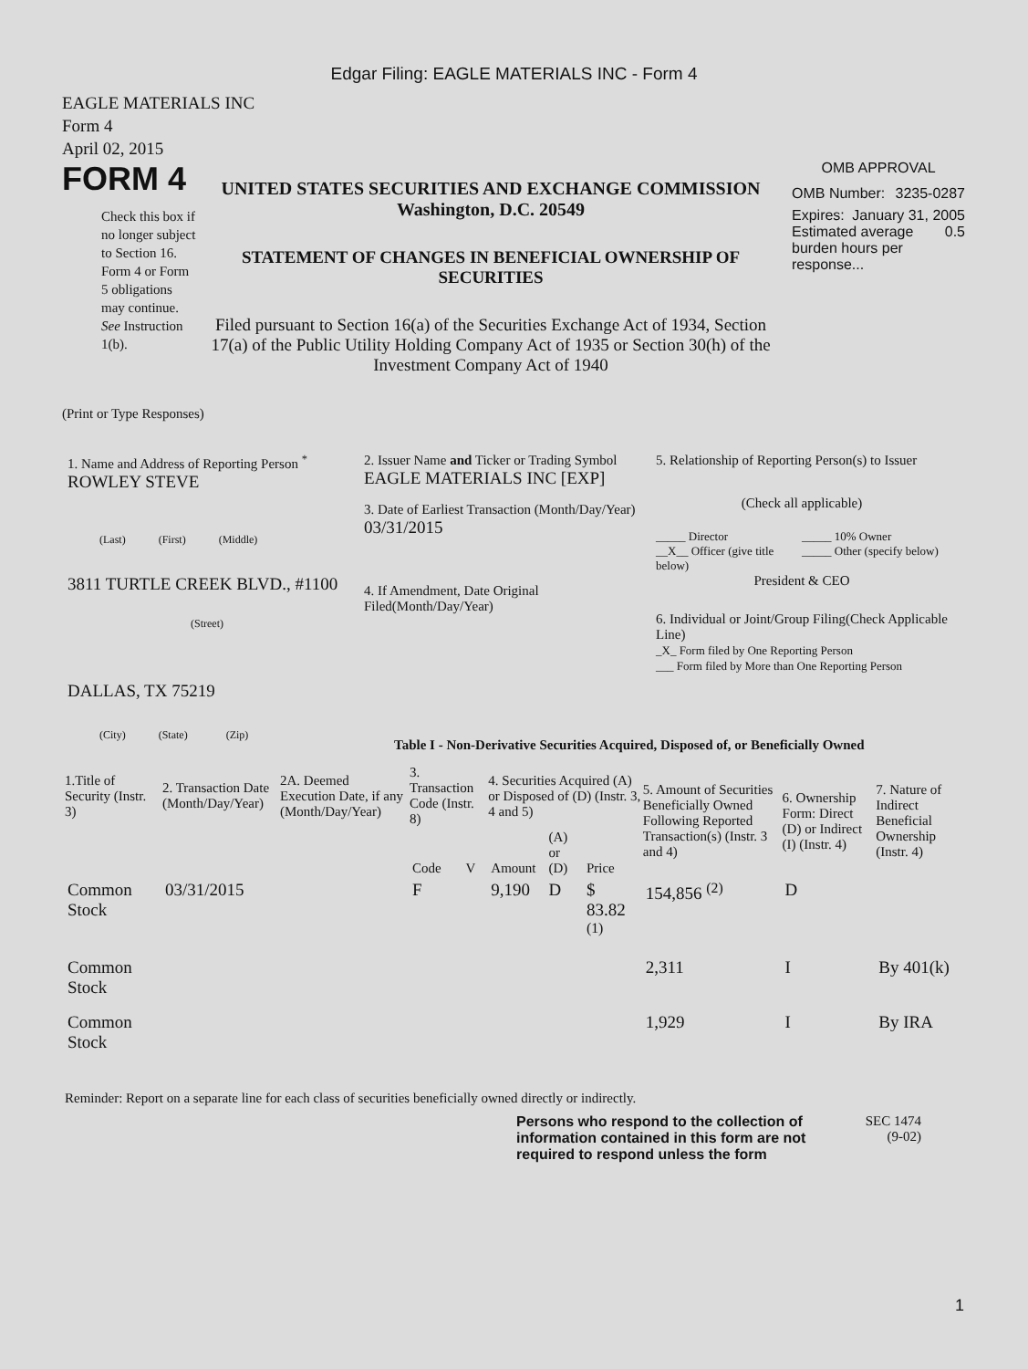Edgar Filing: EAGLE MATERIALS INC - Form 4
EAGLE MATERIALS INC
Form 4
April 02, 2015
FORM 4
Check this box if no longer subject to Section 16. Form 4 or Form 5 obligations may continue. See Instruction 1(b).
UNITED STATES SECURITIES AND EXCHANGE COMMISSION
Washington, D.C. 20549
STATEMENT OF CHANGES IN BENEFICIAL OWNERSHIP OF SECURITIES
Filed pursuant to Section 16(a) of the Securities Exchange Act of 1934, Section 17(a) of the Public Utility Holding Company Act of 1935 or Section 30(h) of the Investment Company Act of 1940
OMB APPROVAL
OMB Number: 3235-0287
Expires: January 31, 2005
Estimated average burden hours per response... 0.5
(Print or Type Responses)
1. Name and Address of Reporting Person <sup>*</sup>
ROWLEY STEVE
(Last) (First) (Middle)
3811 TURTLE CREEK BLVD., #1100
(Street)
DALLAS, TX 75219
(City) (State) (Zip)
2. Issuer Name and Ticker or Trading Symbol
EAGLE MATERIALS INC [EXP]
3. Date of Earliest Transaction (Month/Day/Year)
03/31/2015
4. If Amendment, Date Original Filed(Month/Day/Year)
5. Relationship of Reporting Person(s) to Issuer
(Check all applicable)
_____ Director
__X__ Officer (give title below)
_____ 10% Owner
_____ Other (specify below)
President & CEO
6. Individual or Joint/Group Filing(Check Applicable Line)
_X_ Form filed by One Reporting Person
___ Form filed by More than One Reporting Person
Table I - Non-Derivative Securities Acquired, Disposed of, or Beneficially Owned
| 1.Title of Security (Instr. 3) | 2. Transaction Date (Month/Day/Year) | 2A. Deemed Execution Date, if any (Month/Day/Year) | 3. Transaction Code (Instr. 8) | | 4. Securities Acquired (A) or Disposed of (D) (Instr. 3, 4 and 5) | | | 5. Amount of Securities Beneficially Owned Following Reported Transaction(s) (Instr. 3 and 4) | 6. Ownership Form: Direct (D) or Indirect (I) (Instr. 4) | 7. Nature of Indirect Beneficial Ownership (Instr. 4) |
| --- | --- | --- | --- | --- | --- | --- | --- | --- | --- | --- |
| | | | Code | V | Amount | (A) or (D) | Price | | | |
| Common Stock | 03/31/2015 | | F | | 9,190 | D | $ 83.82 <sup>(1)</sup> | 154,856 <sup>(2)</sup> | D | |
| Common Stock | | | | | | | | 2,311 | I | By 401(k) |
| Common Stock | | | | | | | | 1,929 | I | By IRA |
Reminder: Report on a separate line for each class of securities beneficially owned directly or indirectly.
Persons who respond to the collection of information contained in this form are not required to respond unless the form
SEC 1474
(9-02)
1